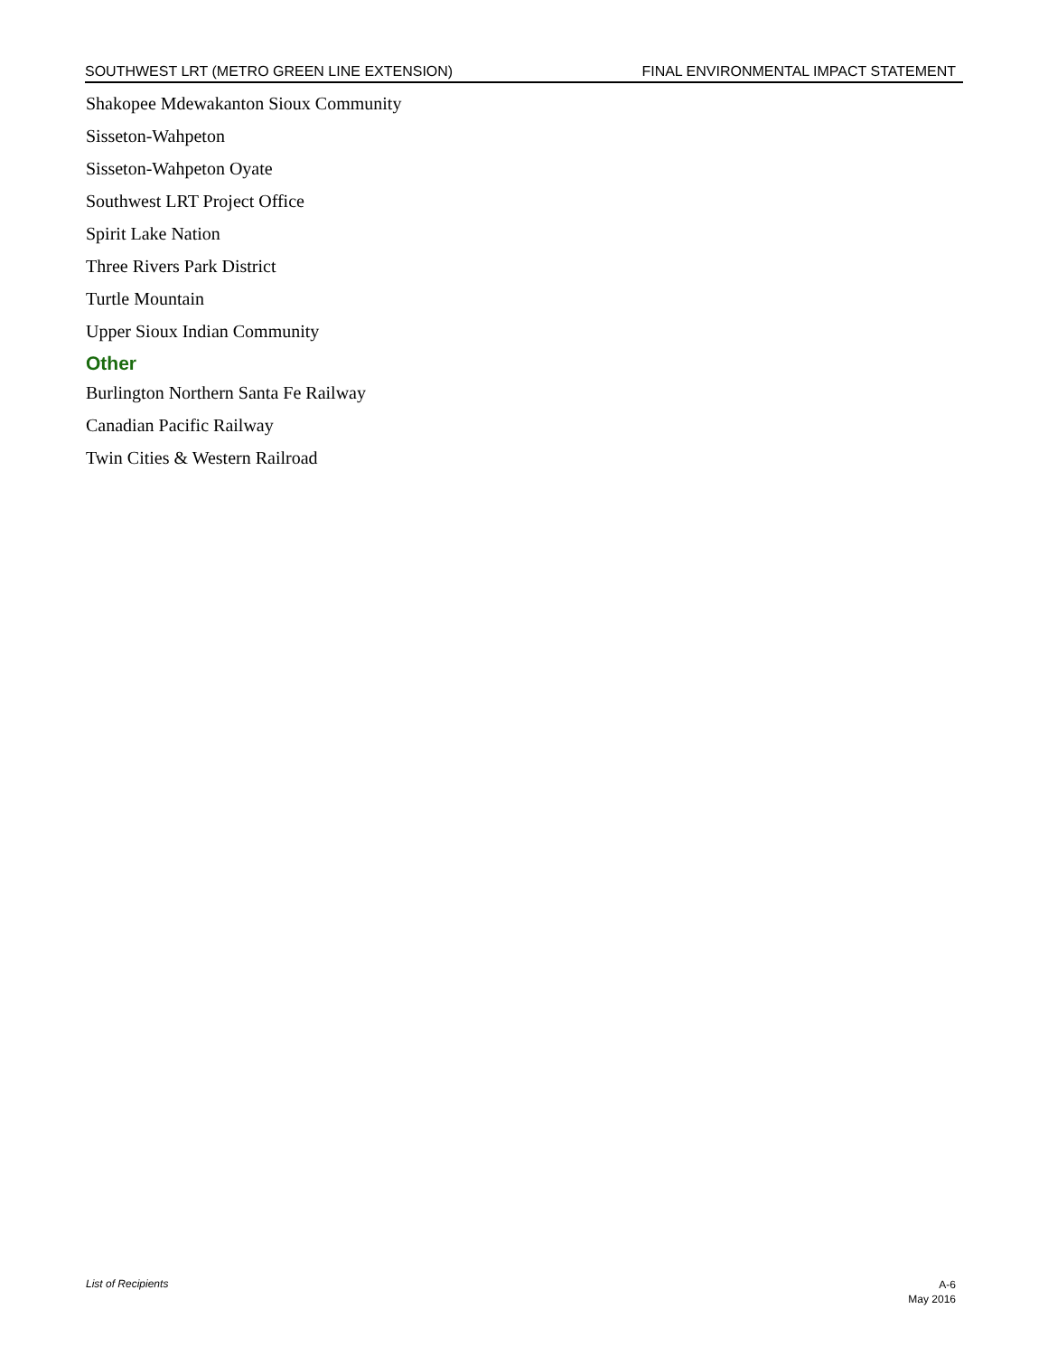SOUTHWEST LRT (METRO GREEN LINE EXTENSION) FINAL ENVIRONMENTAL IMPACT STATEMENT
Shakopee Mdewakanton Sioux Community
Sisseton-Wahpeton
Sisseton-Wahpeton Oyate
Southwest LRT Project Office
Spirit Lake Nation
Three Rivers Park District
Turtle Mountain
Upper Sioux Indian Community
Other
Burlington Northern Santa Fe Railway
Canadian Pacific Railway
Twin Cities & Western Railroad
List of Recipients
A-6
May 2016